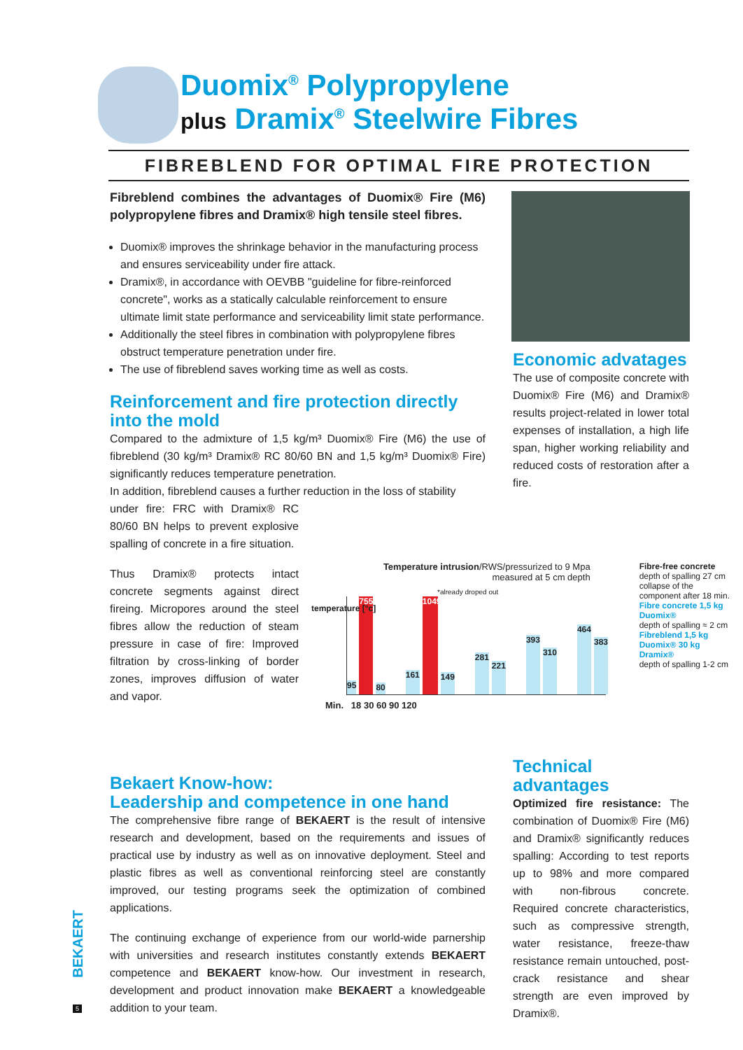Duomix<sup>®</sup> Polypropylene
plus Dramix<sup>®</sup> Steelwire Fibres
FIBREBLEND FOR OPTIMAL FIRE PROTECTION
Fibreblend combines the advantages of Duomix® Fire (M6) polypropylene fibres and Dramix® high tensile steel fibres.
Duomix® improves the shrinkage behavior in the manufacturing process and ensures serviceability under fire attack.
Dramix®, in accordance with OEVBB "guideline for fibre-reinforced concrete", works as a statically calculable reinforcement to ensure ultimate limit state performance and serviceability limit state performance.
Additionally the steel fibres in combination with polypropylene fibres obstruct temperature penetration under fire.
The use of fibreblend saves working time as well as costs.
Reinforcement and fire protection directly into the mold
Compared to the admixture of 1,5 kg/m³ Duomix® Fire (M6) the use of fibreblend (30 kg/m³ Dramix® RC 80/60 BN and 1,5 kg/m³ Duomix® Fire) significantly reduces temperature penetration.
In addition, fibreblend causes a further reduction in the loss of stability
under fire: FRC with Dramix® RC 80/60 BN helps to prevent explosive spalling of concrete in a fire situation.
Thus Dramix® protects intact concrete segments against direct fireing. Micropores around the steel fibres allow the reduction of steam pressure in case of fire: Improved filtration by cross-linking of border zones, improves diffusion of water and vapor.
Economic advatages
The use of composite concrete with Duomix® Fire (M6) and Dramix® results project-related in lower total expenses of installation, a high life span, higher working reliability and reduced costs of restoration after a fire.
Temperature intrusion/RWS/pressurized to 9 Mpa
measured at 5 cm depth
Fibre-free concrete
depth of spalling 27 cm collapse of the component after 18 min.
Fibre concrete 1,5 kg Duomix®
depth of spalling ≈ 2 cm
Fibreblend 1,5 kg Duomix® 30 kg Dramix®
depth of spalling 1-2 cm
95 755 80 161 1049 149 281 221 393 310 464 383
Min. 18 30 60 90 120
temperature [°c]
*already droped out
Bekaert Know-how:
Leadership and competence in one hand
The comprehensive fibre range of BEKAERT is the result of intensive research and development, based on the requirements and issues of practical use by industry as well as on innovative deployment. Steel and plastic fibres as well as conventional reinforcing steel are constantly improved, our testing programs seek the optimization of combined applications.
The continuing exchange of experience from our world-wide parnership with universities and research institutes constantly extends BEKAERT competence and BEKAERT know-how. Our investment in research, development and product innovation make BEKAERT a knowledgeable addition to your team.
Technical
advantages
Optimized fire resistance: The combination of Duomix® Fire (M6) and Dramix® significantly reduces spalling: According to test reports up to 98% and more compared with non-fibrous concrete. Required concrete characteristics, such as compressive strength, water resistance, freeze-thaw resistance remain untouched, post-crack resistance and shear strength are even improved by Dramix®.
BEKAERT
5